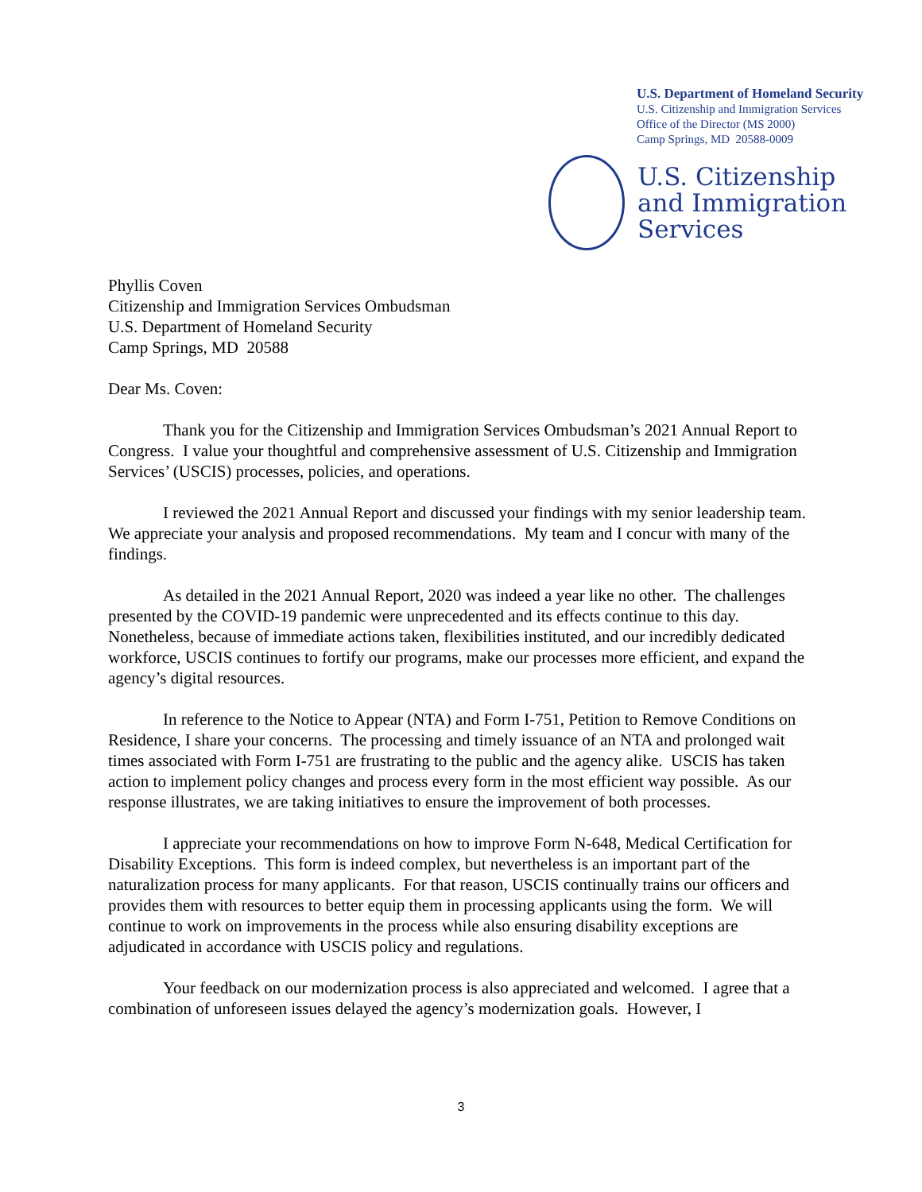U.S. Department of Homeland Security
U.S. Citizenship and Immigration Services
Office of the Director (MS 2000)
Camp Springs, MD 20588-0009
U.S. Citizenship
and Immigration
Services
Phyllis Coven
Citizenship and Immigration Services Ombudsman
U.S. Department of Homeland Security
Camp Springs, MD 20588
Dear Ms. Coven:
Thank you for the Citizenship and Immigration Services Ombudsman’s 2021 Annual Report to Congress. I value your thoughtful and comprehensive assessment of U.S. Citizenship and Immigration Services’ (USCIS) processes, policies, and operations.
I reviewed the 2021 Annual Report and discussed your findings with my senior leadership team. We appreciate your analysis and proposed recommendations. My team and I concur with many of the findings.
As detailed in the 2021 Annual Report, 2020 was indeed a year like no other. The challenges presented by the COVID-19 pandemic were unprecedented and its effects continue to this day. Nonetheless, because of immediate actions taken, flexibilities instituted, and our incredibly dedicated workforce, USCIS continues to fortify our programs, make our processes more efficient, and expand the agency’s digital resources.
In reference to the Notice to Appear (NTA) and Form I-751, Petition to Remove Conditions on Residence, I share your concerns. The processing and timely issuance of an NTA and prolonged wait times associated with Form I-751 are frustrating to the public and the agency alike. USCIS has taken action to implement policy changes and process every form in the most efficient way possible. As our response illustrates, we are taking initiatives to ensure the improvement of both processes.
I appreciate your recommendations on how to improve Form N-648, Medical Certification for Disability Exceptions. This form is indeed complex, but nevertheless is an important part of the naturalization process for many applicants. For that reason, USCIS continually trains our officers and provides them with resources to better equip them in processing applicants using the form. We will continue to work on improvements in the process while also ensuring disability exceptions are adjudicated in accordance with USCIS policy and regulations.
Your feedback on our modernization process is also appreciated and welcomed. I agree that a combination of unforeseen issues delayed the agency’s modernization goals. However, I
3